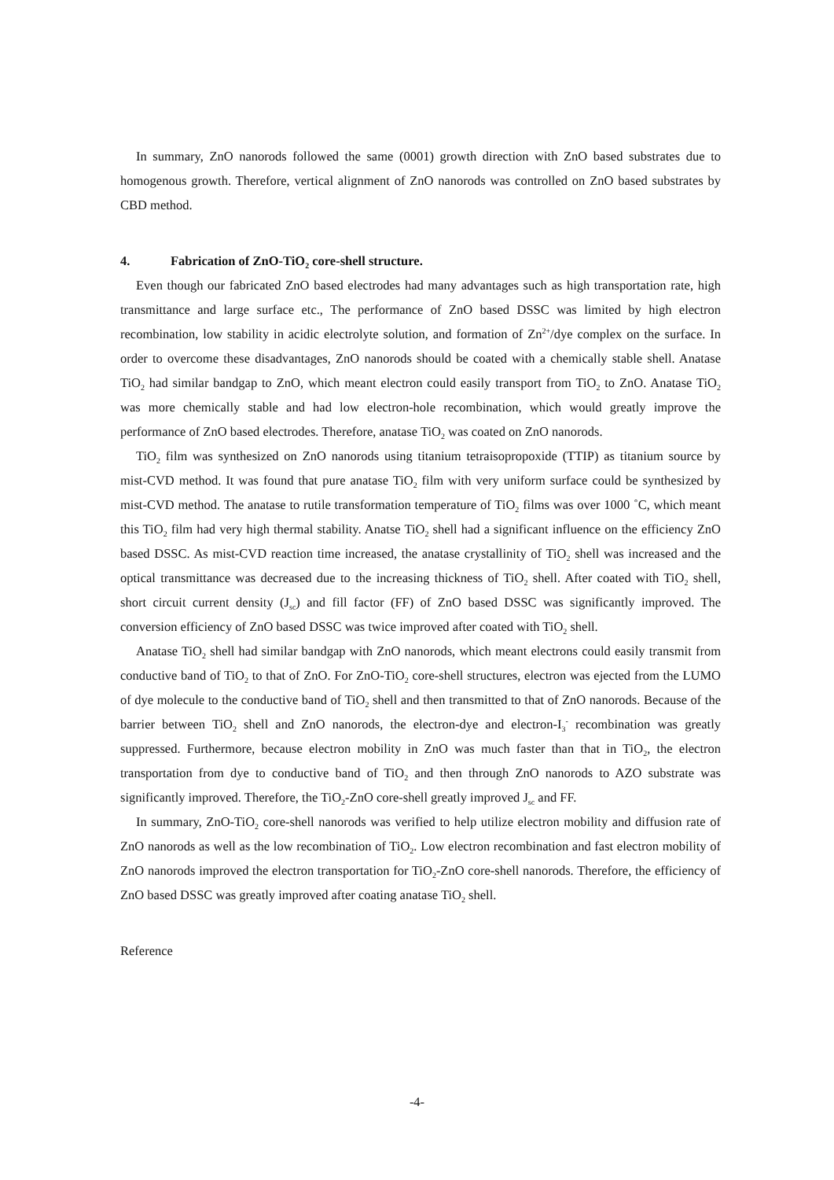In summary, ZnO nanorods followed the same (0001) growth direction with ZnO based substrates due to homogenous growth. Therefore, vertical alignment of ZnO nanorods was controlled on ZnO based substrates by CBD method.
4. Fabrication of ZnO-TiO<sub>2</sub> core-shell structure.
Even though our fabricated ZnO based electrodes had many advantages such as high transportation rate, high transmittance and large surface etc., The performance of ZnO based DSSC was limited by high electron recombination, low stability in acidic electrolyte solution, and formation of Zn<sup>2+</sup>/dye complex on the surface. In order to overcome these disadvantages, ZnO nanorods should be coated with a chemically stable shell. Anatase TiO<sub>2</sub> had similar bandgap to ZnO, which meant electron could easily transport from TiO<sub>2</sub> to ZnO. Anatase TiO<sub>2</sub> was more chemically stable and had low electron-hole recombination, which would greatly improve the performance of ZnO based electrodes. Therefore, anatase TiO<sub>2</sub> was coated on ZnO nanorods.
TiO<sub>2</sub> film was synthesized on ZnO nanorods using titanium tetraisopropoxide (TTIP) as titanium source by mist-CVD method. It was found that pure anatase TiO<sub>2</sub> film with very uniform surface could be synthesized by mist-CVD method. The anatase to rutile transformation temperature of TiO<sub>2</sub> films was over 1000 ˚C, which meant this TiO<sub>2</sub> film had very high thermal stability. Anatse TiO<sub>2</sub> shell had a significant influence on the efficiency ZnO based DSSC. As mist-CVD reaction time increased, the anatase crystallinity of TiO<sub>2</sub> shell was increased and the optical transmittance was decreased due to the increasing thickness of TiO<sub>2</sub> shell. After coated with TiO<sub>2</sub> shell, short circuit current density (J<sub>sc</sub>) and fill factor (FF) of ZnO based DSSC was significantly improved. The conversion efficiency of ZnO based DSSC was twice improved after coated with TiO<sub>2</sub> shell.
Anatase TiO<sub>2</sub> shell had similar bandgap with ZnO nanorods, which meant electrons could easily transmit from conductive band of TiO<sub>2</sub> to that of ZnO. For ZnO-TiO<sub>2</sub> core-shell structures, electron was ejected from the LUMO of dye molecule to the conductive band of TiO<sub>2</sub> shell and then transmitted to that of ZnO nanorods. Because of the barrier between TiO<sub>2</sub> shell and ZnO nanorods, the electron-dye and electron-I<sub>3</sub><sup>-</sup> recombination was greatly suppressed. Furthermore, because electron mobility in ZnO was much faster than that in TiO<sub>2</sub>, the electron transportation from dye to conductive band of TiO<sub>2</sub> and then through ZnO nanorods to AZO substrate was significantly improved. Therefore, the TiO<sub>2</sub>-ZnO core-shell greatly improved J<sub>sc</sub> and FF.
In summary, ZnO-TiO<sub>2</sub> core-shell nanorods was verified to help utilize electron mobility and diffusion rate of ZnO nanorods as well as the low recombination of TiO<sub>2</sub>. Low electron recombination and fast electron mobility of ZnO nanorods improved the electron transportation for TiO<sub>2</sub>-ZnO core-shell nanorods. Therefore, the efficiency of ZnO based DSSC was greatly improved after coating anatase TiO<sub>2</sub> shell.
Reference
-4-